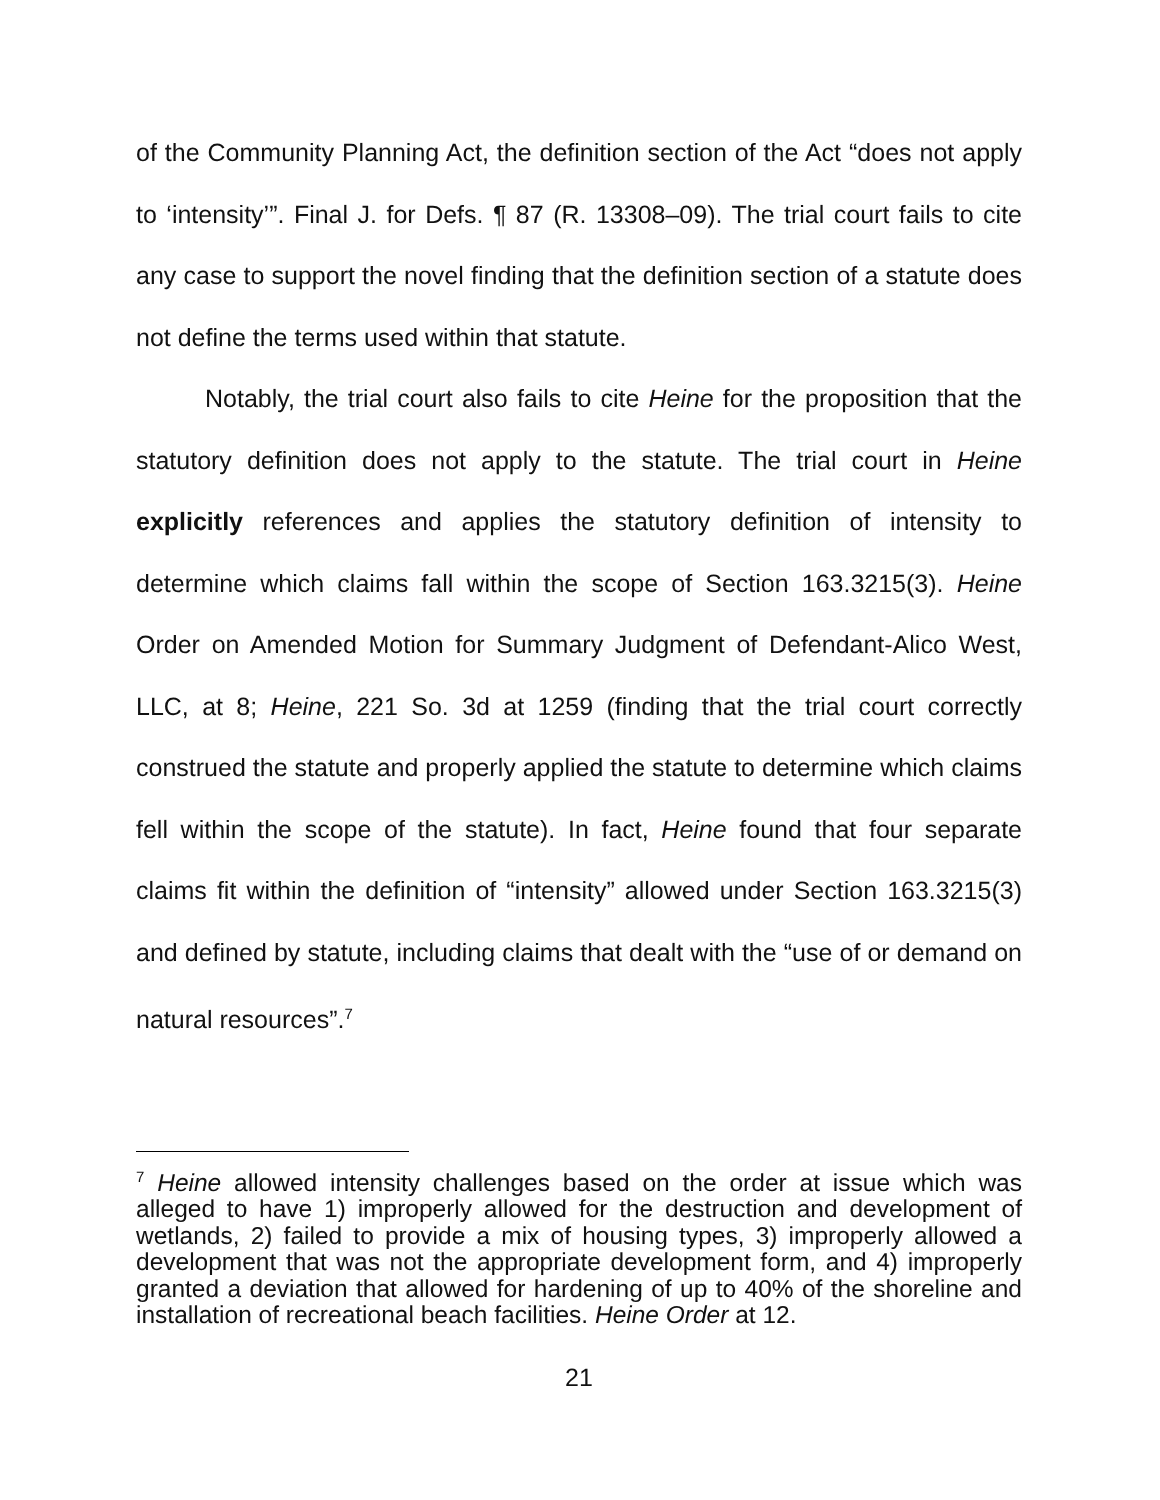of the Community Planning Act, the definition section of the Act “does not apply to ‘intensity’”. Final J. for Defs. ¶ 87 (R. 13308–09). The trial court fails to cite any case to support the novel finding that the definition section of a statute does not define the terms used within that statute.
Notably, the trial court also fails to cite Heine for the proposition that the statutory definition does not apply to the statute. The trial court in Heine explicitly references and applies the statutory definition of intensity to determine which claims fall within the scope of Section 163.3215(3). Heine Order on Amended Motion for Summary Judgment of Defendant-Alico West, LLC, at 8; Heine, 221 So. 3d at 1259 (finding that the trial court correctly construed the statute and properly applied the statute to determine which claims fell within the scope of the statute). In fact, Heine found that four separate claims fit within the definition of “intensity” allowed under Section 163.3215(3) and defined by statute, including claims that dealt with the “use of or demand on natural resources”.<sup>7</sup>
<sup>7</sup> Heine allowed intensity challenges based on the order at issue which was alleged to have 1) improperly allowed for the destruction and development of wetlands, 2) failed to provide a mix of housing types, 3) improperly allowed a development that was not the appropriate development form, and 4) improperly granted a deviation that allowed for hardening of up to 40% of the shoreline and installation of recreational beach facilities. Heine Order at 12.
21